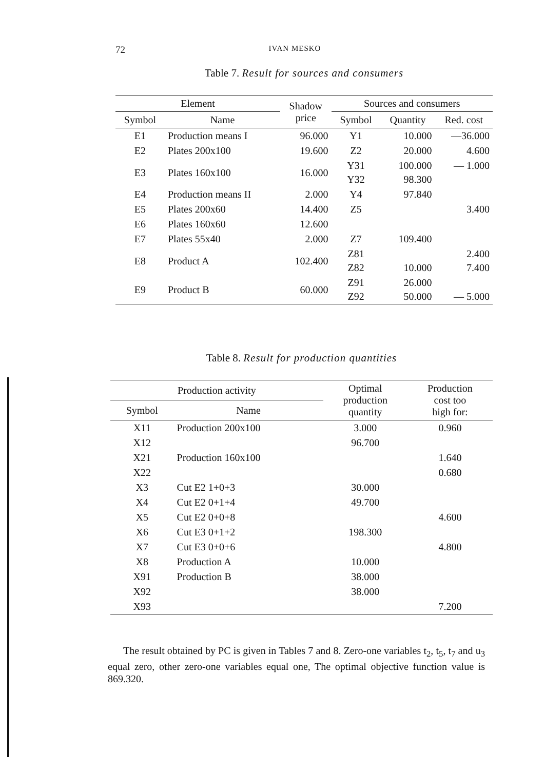72 IVAN MESKO
Table 7. Result for sources and consumers
| Element | | Shadow price | Sources and consumers | | |
| --- | --- | --- | --- | --- | --- |
| Symbol | Name | | Symbol | Quantity | Red. cost |
| E1 | Production means I | 96.000 | Y1 | 10.000 | —36.000 |
| E2 | Plates 200x100 | 19.600 | Z2 | 20.000 | 4.600 |
| E3 | Plates 160x100 | 16.000 | Y31 Y32 | 100.000 98.300 | — 1.000 |
| E4 | Production means II | 2.000 | Y4 | 97.840 | |
| E5 | Plates 200x60 | 14.400 | Z5 | | 3.400 |
| E6 | Plates 160x60 | 12.600 | | | |
| E7 | Plates 55x40 | 2.000 | Z7 | 109.400 | |
| E8 | Product A | 102.400 | Z81 Z82 | 10.000 | 2.400 7.400 |
| E9 | Product B | 60.000 | Z91 Z92 | 26.000 50.000 | — 5.000 |
Table 8. Result for production quantities
| Production activity | | Optimal production quantity | Production cost too high for: |
| --- | --- | --- | --- |
| Symbol | Name | | |
| X11 | Production 200x100 | 3.000 | 0.960 |
| X12 | | 96.700 | |
| X21 | Production 160x100 | | 1.640 |
| X22 | | | 0.680 |
| X3 | Cut E2 1+0+3 | 30.000 | |
| X4 | Cut E2 0+1+4 | 49.700 | |
| X5 | Cut E2 0+0+8 | | 4.600 |
| X6 | Cut E3 0+1+2 | 198.300 | |
| X7 | Cut E3 0+0+6 | | 4.800 |
| X8 | Production A | 10.000 | |
| X91 | Production B | 38.000 | |
| X92 | | 38.000 | |
| X93 | | | 7.200 |
The result obtained by PC is given in Tables 7 and 8. Zero-one variables t<sub>2</sub>, t<sub>5</sub>, t<sub>7</sub> and u<sub>3</sub> equal zero, other zero-one variables equal one, The optimal objective function value is 869.320.